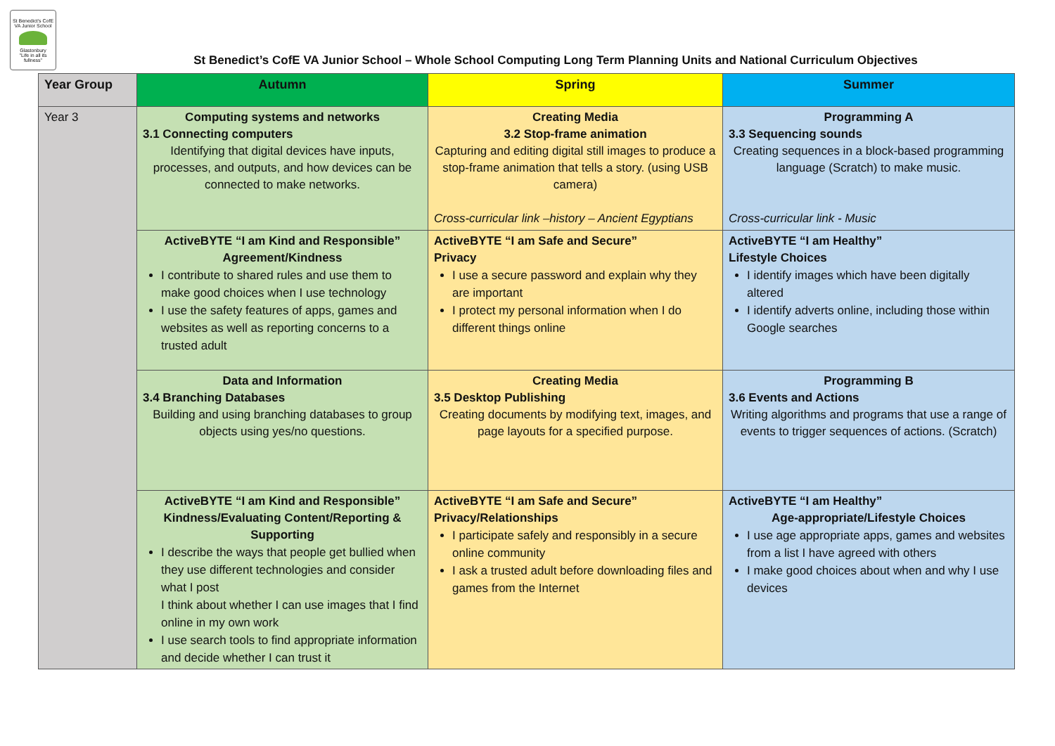St Benedict's CofE VA Junior School
Glastonbury
"Life in all its fullness"
St Benedict’s CofE VA Junior School – Whole School Computing Long Term Planning Units and National Curriculum Objectives
| Year Group | Autumn | Spring | Summer |
| --- | --- | --- | --- |
| Year 3 | Computing systems and networks 3.1 Connecting computers Identifying that digital devices have inputs, processes, and outputs, and how devices can be connected to make networks. | Creating Media 3.2 Stop-frame animation Capturing and editing digital still images to produce a stop-frame animation that tells a story. (using USB camera) Cross-curricular link –history – Ancient Egyptians | Programming A 3.3 Sequencing sounds Creating sequences in a block-based programming language (Scratch) to make music. Cross-curricular link - Music |
| | ActiveBYTE “I am Kind and Responsible” Agreement/Kindness I contribute to shared rules and use them to make good choices when I use technology I use the safety features of apps, games and websites as well as reporting concerns to a trusted adult | ActiveBYTE “I am Safe and Secure” Privacy I use a secure password and explain why they are important I protect my personal information when I do different things online | ActiveBYTE “I am Healthy” Lifestyle Choices I identify images which have been digitally altered I identify adverts online, including those within Google searches |
| | Data and Information 3.4 Branching Databases Building and using branching databases to group objects using yes/no questions. | Creating Media 3.5 Desktop Publishing Creating documents by modifying text, images, and page layouts for a specified purpose. | Programming B 3.6 Events and Actions Writing algorithms and programs that use a range of events to trigger sequences of actions. (Scratch) |
| | ActiveBYTE “I am Kind and Responsible” Kindness/Evaluating Content/Reporting & Supporting I describe the ways that people get bullied when they use different technologies and consider what I post I think about whether I can use images that I find online in my own work I use search tools to find appropriate information and decide whether I can trust it | ActiveBYTE “I am Safe and Secure” Privacy/Relationships I participate safely and responsibly in a secure online community I ask a trusted adult before downloading files and games from the Internet | ActiveBYTE “I am Healthy” Age-appropriate/Lifestyle Choices I use age appropriate apps, games and websites from a list I have agreed with others I make good choices about when and why I use devices |